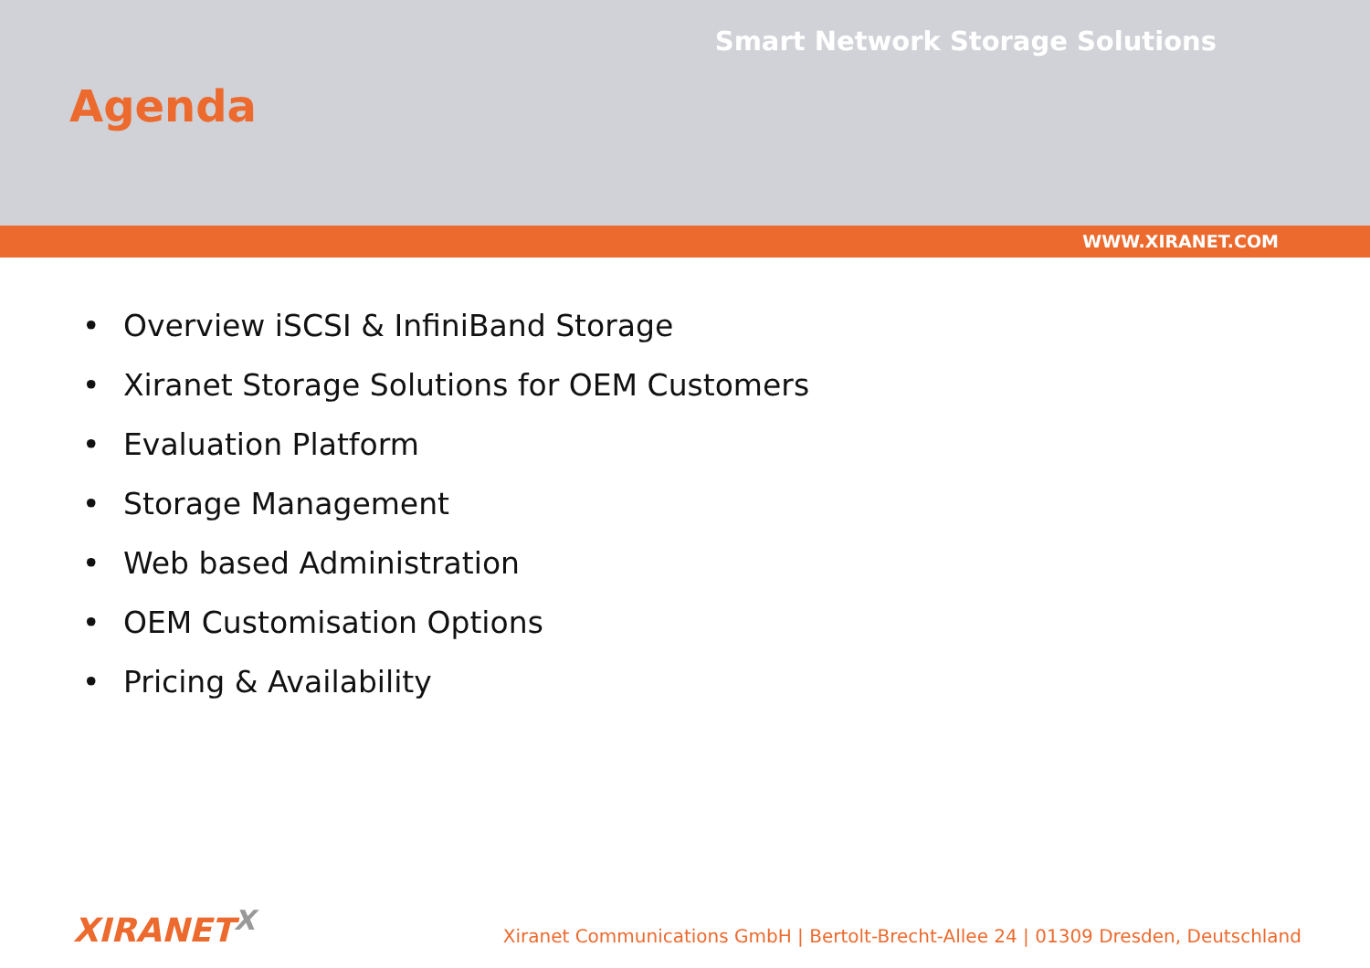Smart Network Storage Solutions
Agenda
WWW.XIRANET.COM
• Overview iSCSI & InfiniBand Storage
• Xiranet Storage Solutions for OEM Customers
• Evaluation Platform
• Storage Management
• Web based Administration
• OEM Customisation Options
• Pricing & Availability
XIRANET<sup>X</sup>
Xiranet Communications GmbH | Bertolt-Brecht-Allee 24 | 01309 Dresden, Deutschland